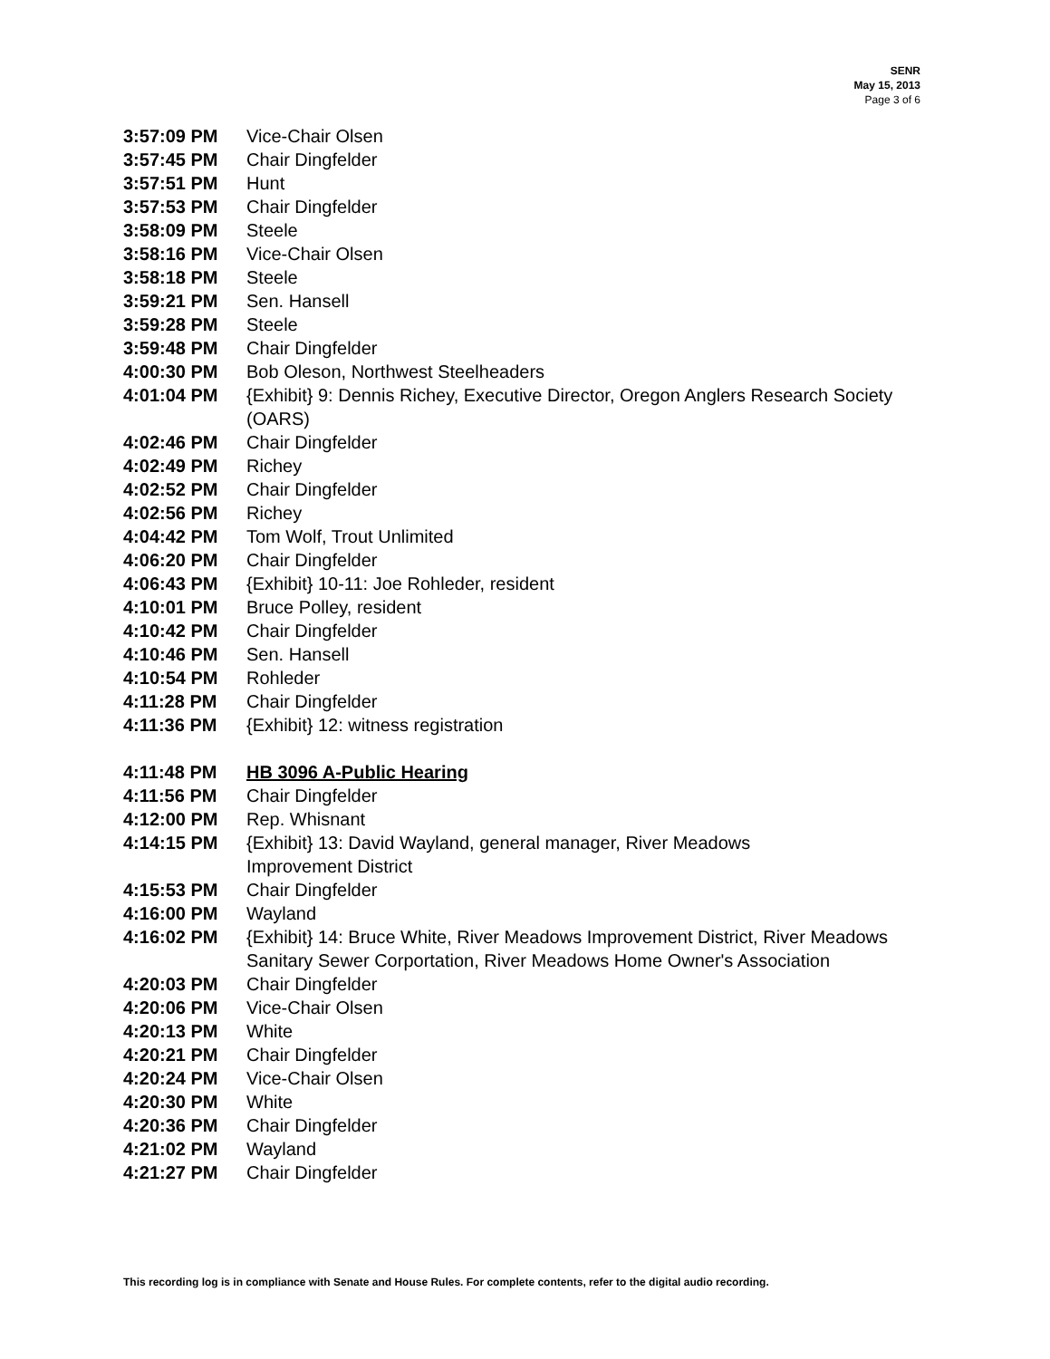SENR
May 15, 2013
Page 3 of 6
3:57:09 PM Vice-Chair Olsen
3:57:45 PM Chair Dingfelder
3:57:51 PM Hunt
3:57:53 PM Chair Dingfelder
3:58:09 PM Steele
3:58:16 PM Vice-Chair Olsen
3:58:18 PM Steele
3:59:21 PM Sen. Hansell
3:59:28 PM Steele
3:59:48 PM Chair Dingfelder
4:00:30 PM Bob Oleson, Northwest Steelheaders
4:01:04 PM {Exhibit} 9: Dennis Richey, Executive Director, Oregon Anglers Research Society (OARS)
4:02:46 PM Chair Dingfelder
4:02:49 PM Richey
4:02:52 PM Chair Dingfelder
4:02:56 PM Richey
4:04:42 PM Tom Wolf, Trout Unlimited
4:06:20 PM Chair Dingfelder
4:06:43 PM {Exhibit} 10-11: Joe Rohleder, resident
4:10:01 PM Bruce Polley, resident
4:10:42 PM Chair Dingfelder
4:10:46 PM Sen. Hansell
4:10:54 PM Rohleder
4:11:28 PM Chair Dingfelder
4:11:36 PM {Exhibit} 12: witness registration
4:11:48 PM HB 3096 A-Public Hearing
4:11:56 PM Chair Dingfelder
4:12:00 PM Rep. Whisnant
4:14:15 PM {Exhibit} 13: David Wayland, general manager, River Meadows
Improvement District
4:15:53 PM Chair Dingfelder
4:16:00 PM Wayland
4:16:02 PM {Exhibit} 14: Bruce White, River Meadows Improvement District, River Meadows Sanitary Sewer Corportation, River Meadows Home Owner's Association
4:20:03 PM Chair Dingfelder
4:20:06 PM Vice-Chair Olsen
4:20:13 PM White
4:20:21 PM Chair Dingfelder
4:20:24 PM Vice-Chair Olsen
4:20:30 PM White
4:20:36 PM Chair Dingfelder
4:21:02 PM Wayland
4:21:27 PM Chair Dingfelder
This recording log is in compliance with Senate and House Rules. For complete contents, refer to the digital audio recording.